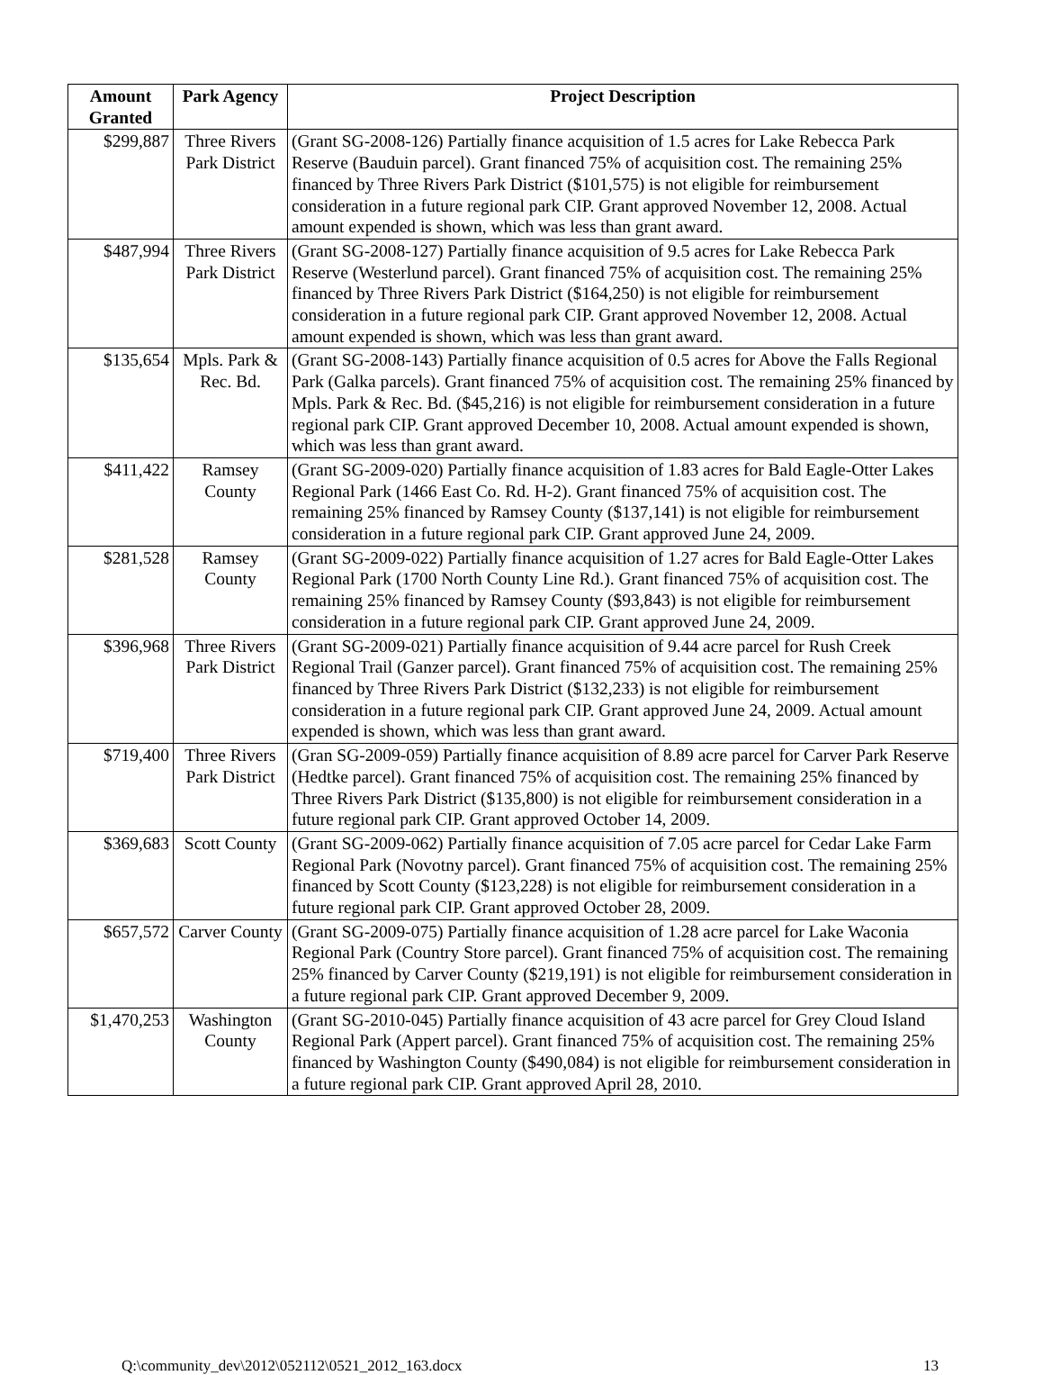| Amount Granted | Park Agency | Project Description |
| --- | --- | --- |
| $299,887 | Three Rivers Park District | (Grant SG-2008-126) Partially finance acquisition of 1.5 acres for Lake Rebecca Park Reserve (Bauduin parcel). Grant financed 75% of acquisition cost. The remaining 25% financed by Three Rivers Park District ($101,575) is not eligible for reimbursement consideration in a future regional park CIP. Grant approved November 12, 2008. Actual amount expended is shown, which was less than grant award. |
| $487,994 | Three Rivers Park District | (Grant SG-2008-127) Partially finance acquisition of 9.5 acres for Lake Rebecca Park Reserve (Westerlund parcel). Grant financed 75% of acquisition cost. The remaining 25% financed by Three Rivers Park District ($164,250) is not eligible for reimbursement consideration in a future regional park CIP. Grant approved November 12, 2008. Actual amount expended is shown, which was less than grant award. |
| $135,654 | Mpls. Park & Rec. Bd. | (Grant SG-2008-143) Partially finance acquisition of 0.5 acres for Above the Falls Regional Park (Galka parcels). Grant financed 75% of acquisition cost. The remaining 25% financed by Mpls. Park & Rec. Bd. ($45,216) is not eligible for reimbursement consideration in a future regional park CIP. Grant approved December 10, 2008. Actual amount expended is shown, which was less than grant award. |
| $411,422 | Ramsey County | (Grant SG-2009-020) Partially finance acquisition of 1.83 acres for Bald Eagle-Otter Lakes Regional Park (1466 East Co. Rd. H-2). Grant financed 75% of acquisition cost. The remaining 25% financed by Ramsey County ($137,141) is not eligible for reimbursement consideration in a future regional park CIP. Grant approved June 24, 2009. |
| $281,528 | Ramsey County | (Grant SG-2009-022) Partially finance acquisition of 1.27 acres for Bald Eagle-Otter Lakes Regional Park (1700 North County Line Rd.). Grant financed 75% of acquisition cost. The remaining 25% financed by Ramsey County ($93,843) is not eligible for reimbursement consideration in a future regional park CIP. Grant approved June 24, 2009. |
| $396,968 | Three Rivers Park District | (Grant SG-2009-021) Partially finance acquisition of 9.44 acre parcel for Rush Creek Regional Trail (Ganzer parcel). Grant financed 75% of acquisition cost. The remaining 25% financed by Three Rivers Park District ($132,233) is not eligible for reimbursement consideration in a future regional park CIP. Grant approved June 24, 2009. Actual amount expended is shown, which was less than grant award. |
| $719,400 | Three Rivers Park District | (Gran SG-2009-059) Partially finance acquisition of 8.89 acre parcel for Carver Park Reserve (Hedtke parcel). Grant financed 75% of acquisition cost. The remaining 25% financed by Three Rivers Park District ($135,800) is not eligible for reimbursement consideration in a future regional park CIP. Grant approved October 14, 2009. |
| $369,683 | Scott County | (Grant SG-2009-062) Partially finance acquisition of 7.05 acre parcel for Cedar Lake Farm Regional Park (Novotny parcel). Grant financed 75% of acquisition cost. The remaining 25% financed by Scott County ($123,228) is not eligible for reimbursement consideration in a future regional park CIP. Grant approved October 28, 2009. |
| $657,572 | Carver County | (Grant SG-2009-075) Partially finance acquisition of 1.28 acre parcel for Lake Waconia Regional Park (Country Store parcel). Grant financed 75% of acquisition cost. The remaining 25% financed by Carver County ($219,191) is not eligible for reimbursement consideration in a future regional park CIP. Grant approved December 9, 2009. |
| $1,470,253 | Washington County | (Grant SG-2010-045) Partially finance acquisition of 43 acre parcel for Grey Cloud Island Regional Park (Appert parcel). Grant financed 75% of acquisition cost. The remaining 25% financed by Washington County ($490,084) is not eligible for reimbursement consideration in a future regional park CIP. Grant approved April 28, 2010. |
Q:\community_dev\2012\052112\0521_2012_163.docx 13